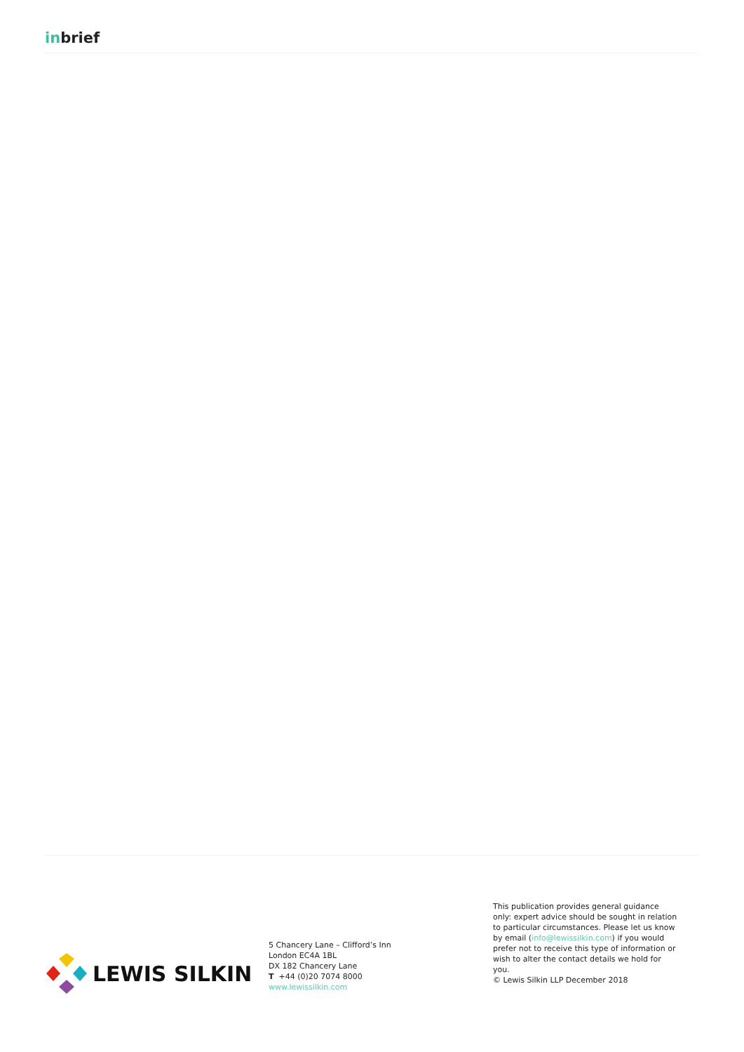inbrief
LEWIS SILKIN
5 Chancery Lane – Clifford’s Inn
London EC4A 1BL
DX 182 Chancery Lane
T +44 (0)20 7074 8000
www.lewissilkin.com
This publication provides general guidance only: expert advice should be sought in relation to particular circumstances. Please let us know by email (info@lewissilkin.com) if you would prefer not to receive this type of information or wish to alter the contact details we hold for you.
© Lewis Silkin LLP December 2018